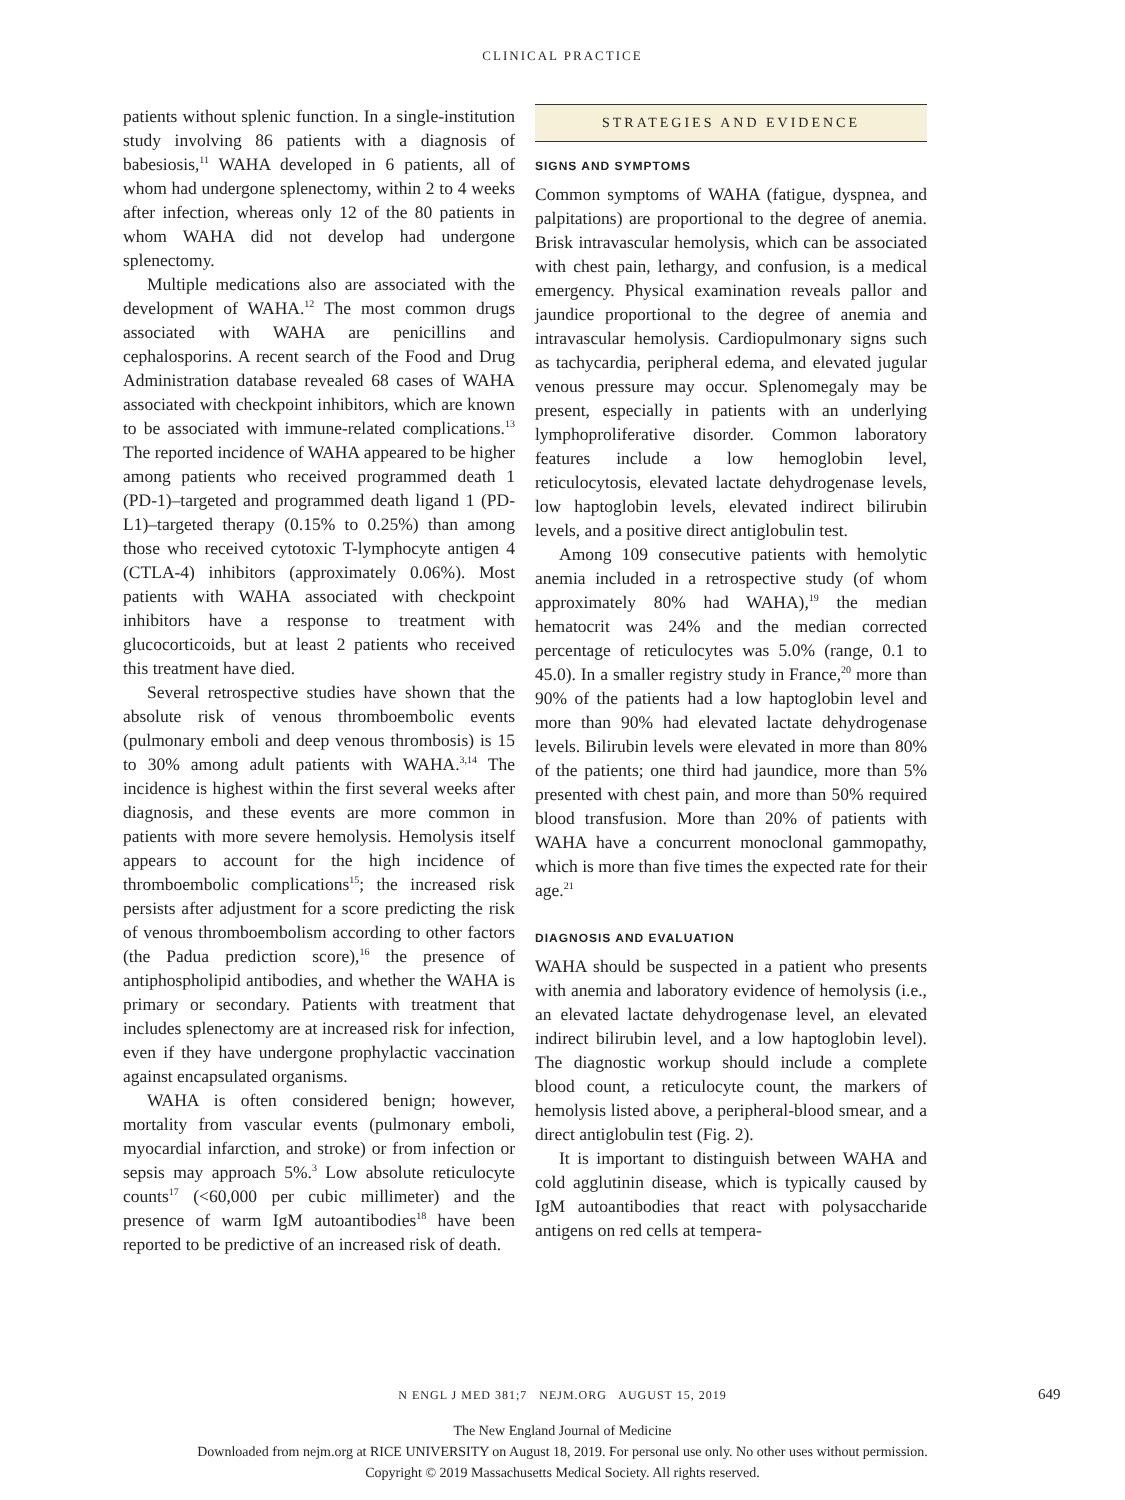CLINICAL PRACTICE
patients without splenic function. In a single-institution study involving 86 patients with a diagnosis of babesiosis,<sup>11</sup> WAHA developed in 6 patients, all of whom had undergone splenectomy, within 2 to 4 weeks after infection, whereas only 12 of the 80 patients in whom WAHA did not develop had undergone splenectomy.
Multiple medications also are associated with the development of WAHA.<sup>12</sup> The most common drugs associated with WAHA are penicillins and cephalosporins. A recent search of the Food and Drug Administration database revealed 68 cases of WAHA associated with checkpoint inhibitors, which are known to be associated with immune-related complications.<sup>13</sup> The reported incidence of WAHA appeared to be higher among patients who received programmed death 1 (PD-1)–targeted and programmed death ligand 1 (PD-L1)–targeted therapy (0.15% to 0.25%) than among those who received cytotoxic T-lymphocyte antigen 4 (CTLA-4) inhibitors (approximately 0.06%). Most patients with WAHA associated with checkpoint inhibitors have a response to treatment with glucocorticoids, but at least 2 patients who received this treatment have died.
Several retrospective studies have shown that the absolute risk of venous thromboembolic events (pulmonary emboli and deep venous thrombosis) is 15 to 30% among adult patients with WAHA.<sup>3,14</sup> The incidence is highest within the first several weeks after diagnosis, and these events are more common in patients with more severe hemolysis. Hemolysis itself appears to account for the high incidence of thromboembolic complications<sup>15</sup>; the increased risk persists after adjustment for a score predicting the risk of venous thromboembolism according to other factors (the Padua prediction score),<sup>16</sup> the presence of antiphospholipid antibodies, and whether the WAHA is primary or secondary. Patients with treatment that includes splenectomy are at increased risk for infection, even if they have undergone prophylactic vaccination against encapsulated organisms.
WAHA is often considered benign; however, mortality from vascular events (pulmonary emboli, myocardial infarction, and stroke) or from infection or sepsis may approach 5%.<sup>3</sup> Low absolute reticulocyte counts<sup>17</sup> (<60,000 per cubic millimeter) and the presence of warm IgM autoantibodies<sup>18</sup> have been reported to be predictive of an increased risk of death.
STRATEGIES AND EVIDENCE
SIGNS AND SYMPTOMS
Common symptoms of WAHA (fatigue, dyspnea, and palpitations) are proportional to the degree of anemia. Brisk intravascular hemolysis, which can be associated with chest pain, lethargy, and confusion, is a medical emergency. Physical examination reveals pallor and jaundice proportional to the degree of anemia and intravascular hemolysis. Cardiopulmonary signs such as tachycardia, peripheral edema, and elevated jugular venous pressure may occur. Splenomegaly may be present, especially in patients with an underlying lymphoproliferative disorder. Common laboratory features include a low hemoglobin level, reticulocytosis, elevated lactate dehydrogenase levels, low haptoglobin levels, elevated indirect bilirubin levels, and a positive direct antiglobulin test.
Among 109 consecutive patients with hemolytic anemia included in a retrospective study (of whom approximately 80% had WAHA),<sup>19</sup> the median hematocrit was 24% and the median corrected percentage of reticulocytes was 5.0% (range, 0.1 to 45.0). In a smaller registry study in France,<sup>20</sup> more than 90% of the patients had a low haptoglobin level and more than 90% had elevated lactate dehydrogenase levels. Bilirubin levels were elevated in more than 80% of the patients; one third had jaundice, more than 5% presented with chest pain, and more than 50% required blood transfusion. More than 20% of patients with WAHA have a concurrent monoclonal gammopathy, which is more than five times the expected rate for their age.<sup>21</sup>
DIAGNOSIS AND EVALUATION
WAHA should be suspected in a patient who presents with anemia and laboratory evidence of hemolysis (i.e., an elevated lactate dehydrogenase level, an elevated indirect bilirubin level, and a low haptoglobin level). The diagnostic workup should include a complete blood count, a reticulocyte count, the markers of hemolysis listed above, a peripheral-blood smear, and a direct antiglobulin test (Fig. 2).
It is important to distinguish between WAHA and cold agglutinin disease, which is typically caused by IgM autoantibodies that react with polysaccharide antigens on red cells at tempera-
N ENGL J MED 381;7 NEJM.ORG AUGUST 15, 2019 649
The New England Journal of Medicine
Downloaded from nejm.org at RICE UNIVERSITY on August 18, 2019. For personal use only. No other uses without permission.
Copyright © 2019 Massachusetts Medical Society. All rights reserved.